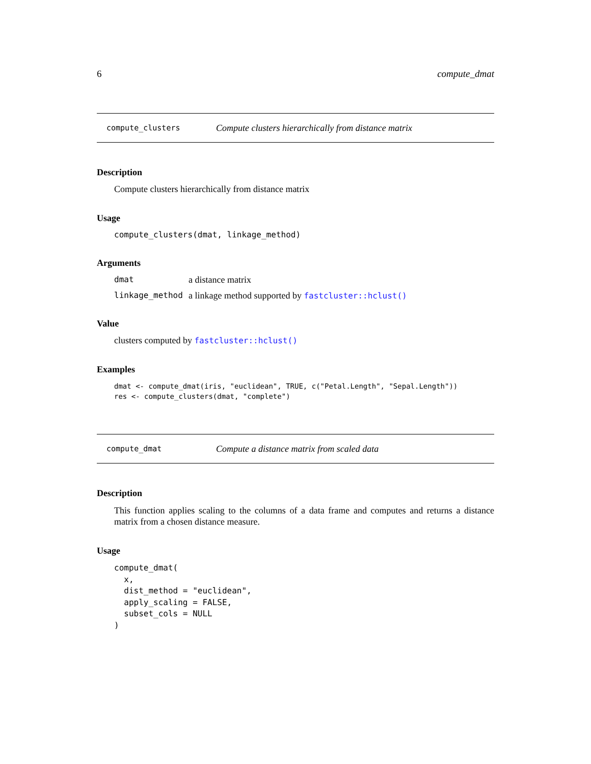6 compute_dmat
compute_clusters Compute clusters hierarchically from distance matrix
Description
Compute clusters hierarchically from distance matrix
Usage
compute_clusters(dmat, linkage_method)
Arguments
| dmat | a distance matrix |
| linkage_method | a linkage method supported by fastcluster::hclust() |
Value
clusters computed by fastcluster::hclust()
Examples
dmat <- compute_dmat(iris, "euclidean", TRUE, c("Petal.Length", "Sepal.Length"))
res <- compute_clusters(dmat, "complete")
compute_dmat Compute a distance matrix from scaled data
Description
This function applies scaling to the columns of a data frame and computes and returns a distance matrix from a chosen distance measure.
Usage
compute_dmat(
  x,
  dist_method = "euclidean",
  apply_scaling = FALSE,
  subset_cols = NULL
)